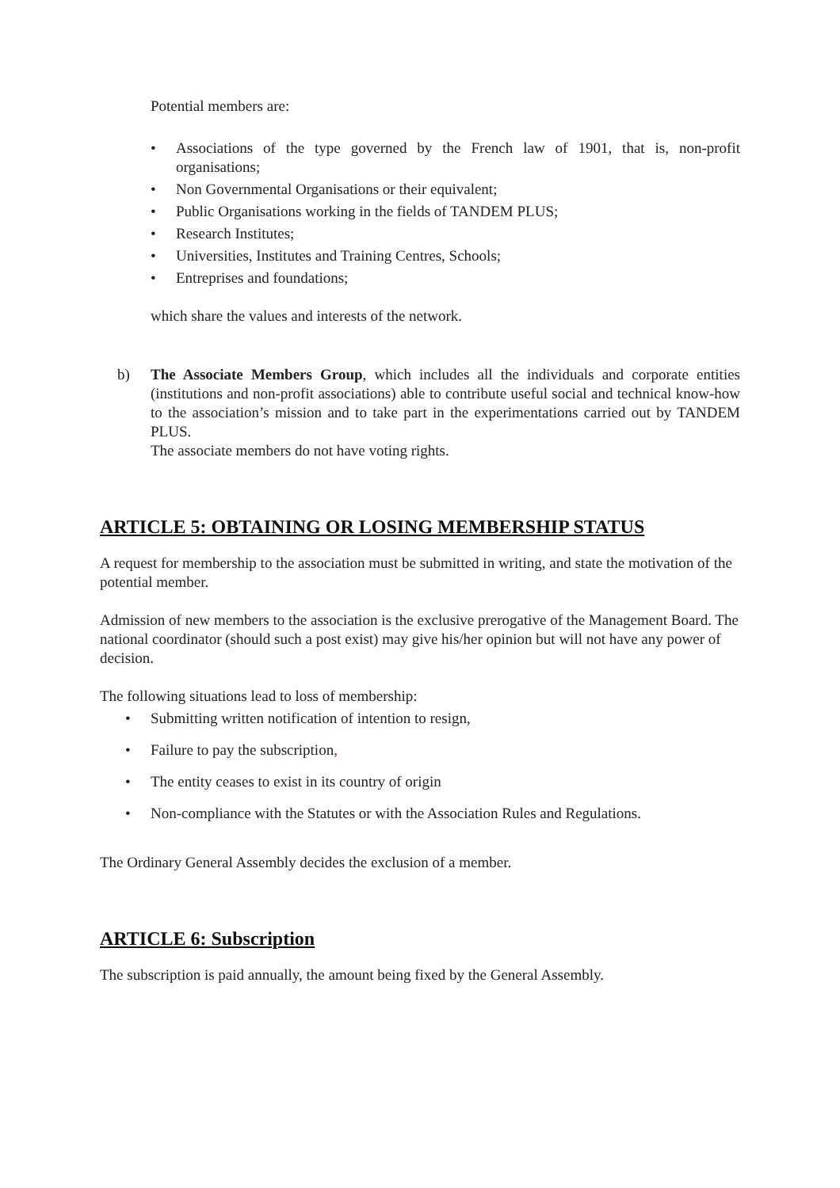Potential members are:
• Associations of the type governed by the French law of 1901, that is, non-profit organisations;
• Non Governmental Organisations or their equivalent;
• Public Organisations working in the fields of TANDEM PLUS;
• Research Institutes;
• Universities, Institutes and Training Centres, Schools;
• Entreprises and foundations;
which share the values and interests of the network.
b) The Associate Members Group, which includes all the individuals and corporate entities (institutions and non-profit associations) able to contribute useful social and technical know-how to the association’s mission and to take part in the experimentations carried out by TANDEM PLUS.
The associate members do not have voting rights.
ARTICLE 5: OBTAINING OR LOSING MEMBERSHIP STATUS
A request for membership to the association must be submitted in writing, and state the motivation of the potential member.
Admission of new members to the association is the exclusive prerogative of the Management Board. The national coordinator (should such a post exist) may give his/her opinion but will not have any power of decision.
The following situations lead to loss of membership:
• Submitting written notification of intention to resign,
• Failure to pay the subscription,
• The entity ceases to exist in its country of origin
• Non-compliance with the Statutes or with the Association Rules and Regulations.
The Ordinary General Assembly decides the exclusion of a member.
ARTICLE 6: Subscription
The subscription is paid annually, the amount being fixed by the General Assembly.